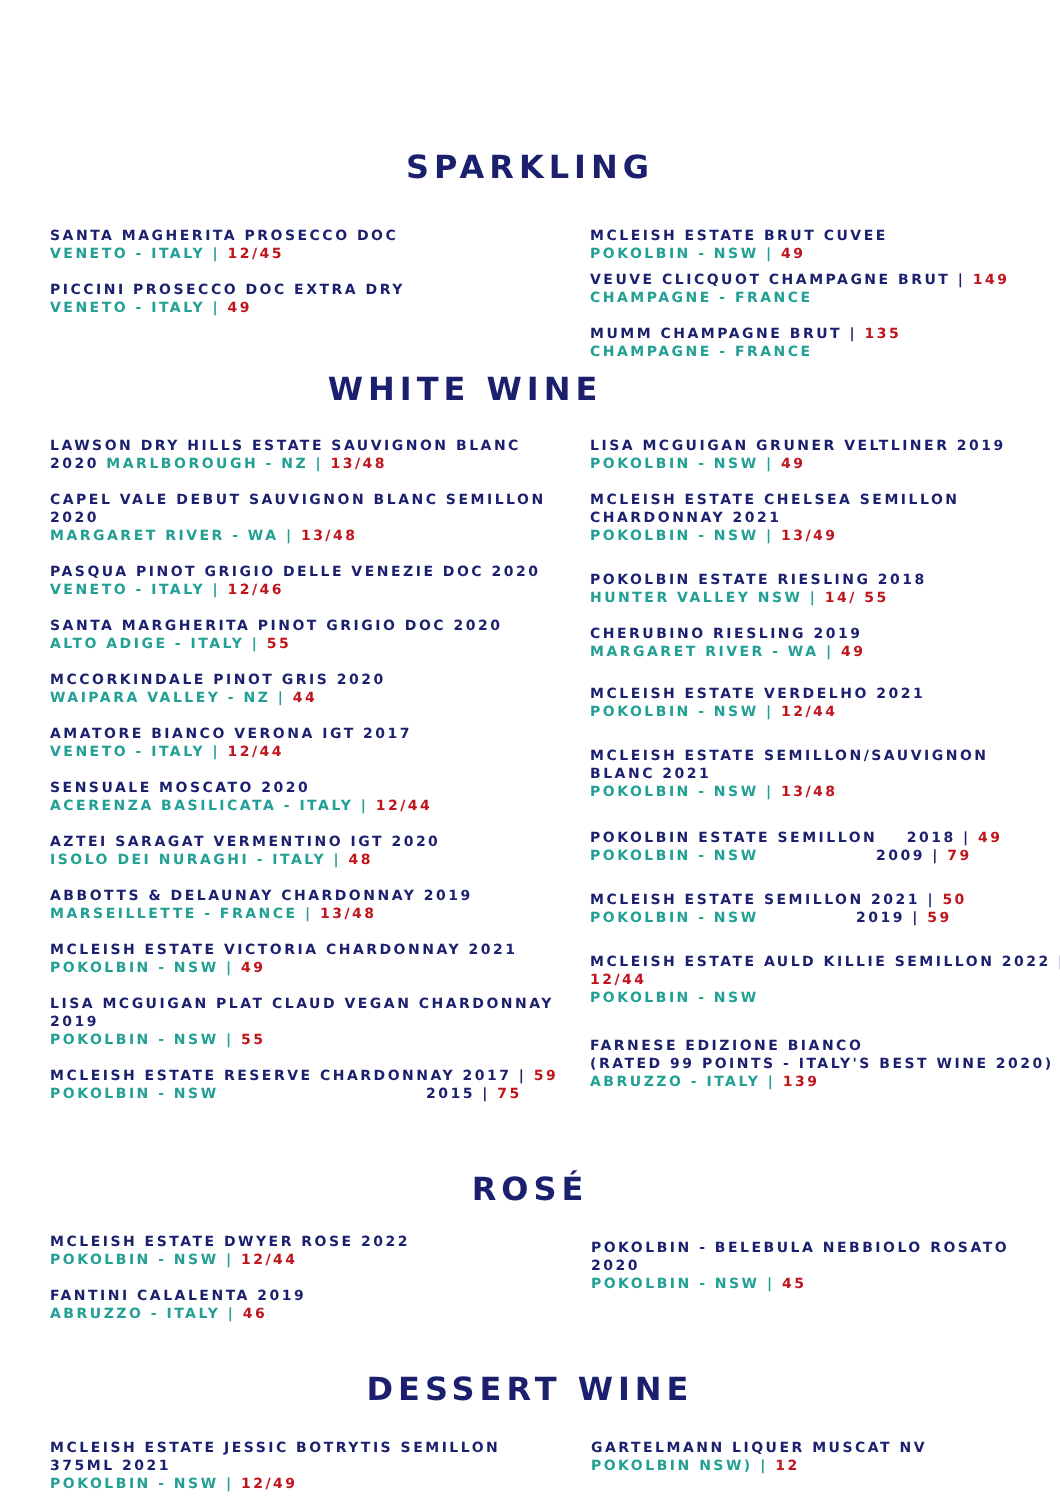SPARKLING
SANTA MAGHERITA PROSECCO DOC
VENETO - ITALY | 12/45
PICCINI PROSECCO DOC EXTRA DRY
VENETO - ITALY | 49
MCLEISH ESTATE BRUT CUVEE
POKOLBIN - NSW | 49
VEUVE CLICQUOT CHAMPAGNE BRUT | 149
CHAMPAGNE - FRANCE
MUMM CHAMPAGNE BRUT | 135
CHAMPAGNE - FRANCE
WHITE WINE
LAWSON DRY HILLS ESTATE SAUVIGNON BLANC 2020 MARLBOROUGH - NZ | 13/48
CAPEL VALE DEBUT SAUVIGNON BLANC SEMILLON 2020
MARGARET RIVER - WA | 13/48
PASQUA PINOT GRIGIO DELLE VENEZIE DOC 2020
VENETO - ITALY | 12/46
SANTA MARGHERITA PINOT GRIGIO DOC 2020
ALTO ADIGE - ITALY | 55
MCCORKINDALE PINOT GRIS 2020
WAIPARA VALLEY - NZ | 44
AMATORE BIANCO VERONA IGT 2017
VENETO - ITALY | 12/44
SENSUALE MOSCATO 2020
ACERENZA BASILICATA - ITALY | 12/44
AZTEI SARAGAT VERMENTINO IGT 2020
ISOLO DEI NURAGHI - ITALY | 48
ABBOTTS & DELAUNAY CHARDONNAY 2019
MARSEILLETTE - FRANCE | 13/48
MCLEISH ESTATE VICTORIA CHARDONNAY 2021
POKOLBIN - NSW | 49
LISA MCGUIGAN PLAT CLAUD VEGAN CHARDONNAY 2019
POKOLBIN - NSW | 55
MCLEISH ESTATE RESERVE CHARDONNAY 2017 | 59
POKOLBIN - NSW 2015 | 75
LISA MCGUIGAN GRUNER VELTLINER 2019
POKOLBIN - NSW | 49
MCLEISH ESTATE CHELSEA SEMILLON CHARDONNAY 2021
POKOLBIN - NSW | 13/49
POKOLBIN ESTATE RIESLING 2018
HUNTER VALLEY NSW | 14/ 55
CHERUBINO RIESLING 2019
MARGARET RIVER - WA | 49
MCLEISH ESTATE VERDELHO 2021
POKOLBIN - NSW | 12/44
MCLEISH ESTATE SEMILLON/SAUVIGNON BLANC 2021
POKOLBIN - NSW | 13/48
POKOLBIN ESTATE SEMILLON 2018 | 49
POKOLBIN - NSW 2009 | 79
MCLEISH ESTATE SEMILLON 2021 | 50
POKOLBIN - NSW 2019 | 59
MCLEISH ESTATE AULD KILLIE SEMILLON 2022 | 12/44
POKOLBIN - NSW
FARNESE EDIZIONE BIANCO
(RATED 99 POINTS - ITALY'S BEST WINE 2020)
ABRUZZO - ITALY | 139
ROSÉ
MCLEISH ESTATE DWYER ROSE 2022
POKOLBIN - NSW | 12/44
FANTINI CALALENTA 2019
ABRUZZO - ITALY | 46
POKOLBIN - BELEBULA NEBBIOLO ROSATO 2020
POKOLBIN - NSW | 45
DESSERT WINE
MCLEISH ESTATE JESSIC BOTRYTIS SEMILLON 375ML 2021
POKOLBIN - NSW | 12/49
GARTELMANN LIQUER MUSCAT NV
POKOLBIN NSW) | 12